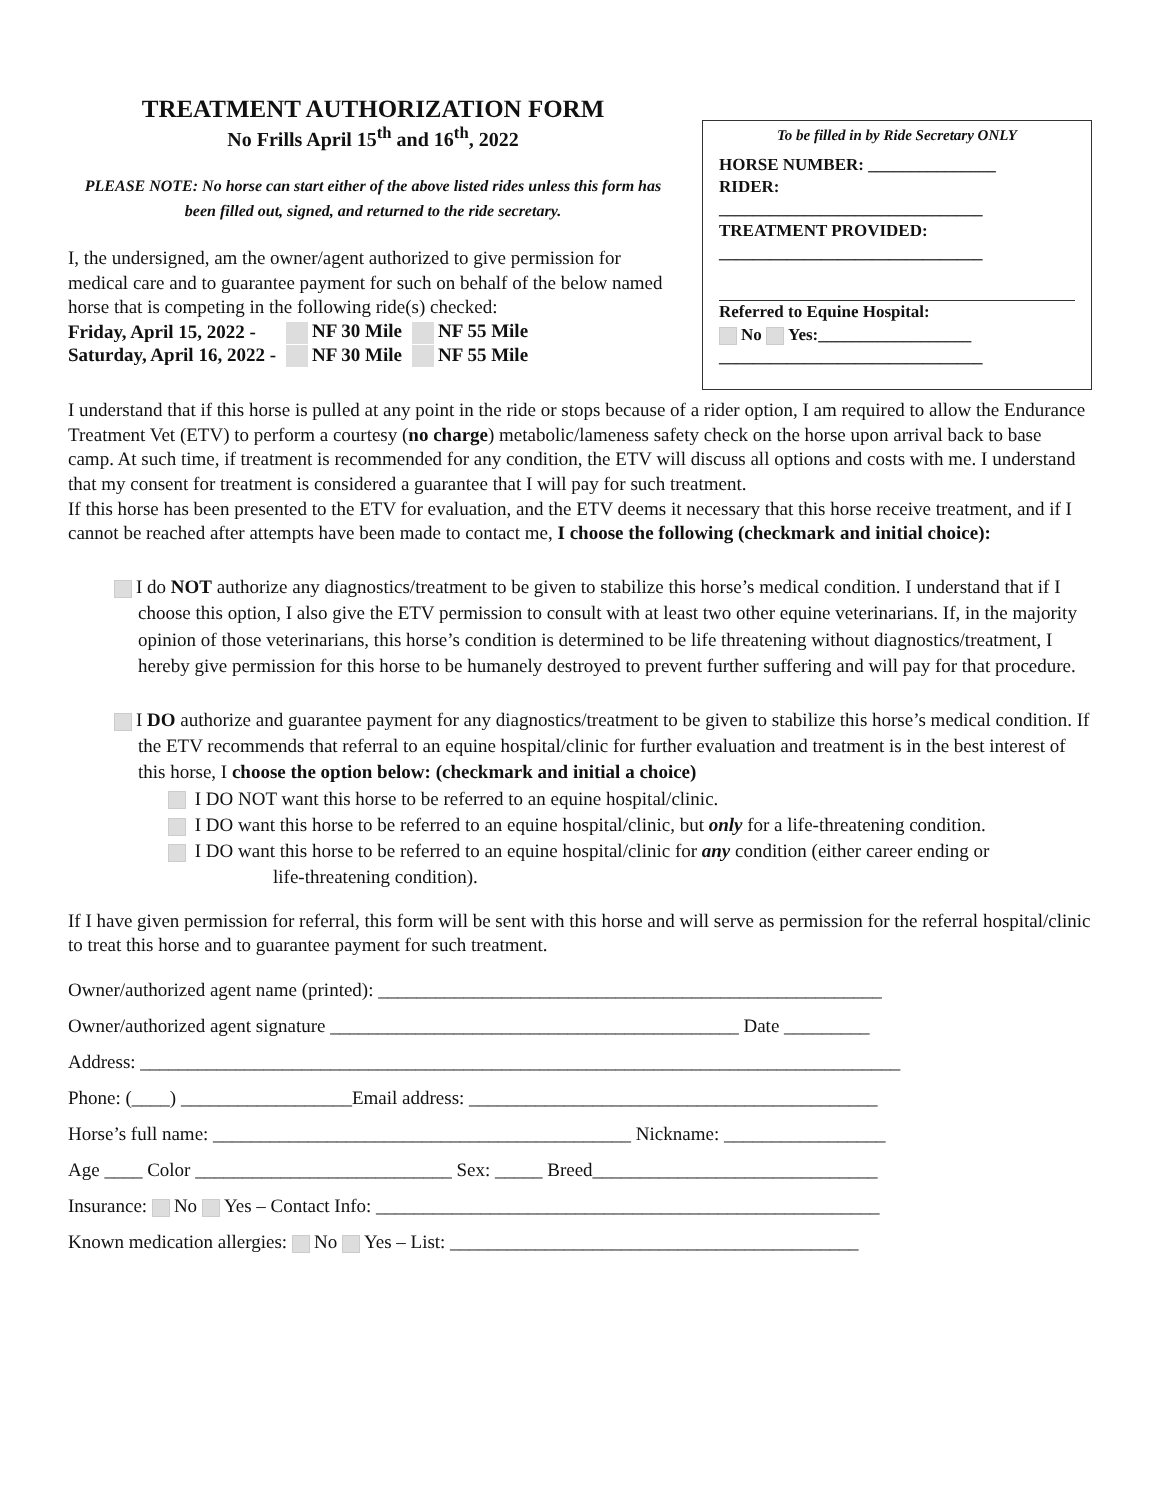TREATMENT AUTHORIZATION FORM
No Frills April 15<sup>th</sup> and 16<sup>th</sup>, 2022
PLEASE NOTE: No horse can start either of the above listed rides unless this form has been filled out, signed, and returned to the ride secretary.
I, the undersigned, am the owner/agent authorized to give permission for medical care and to guarantee payment for such on behalf of the below named horse that is competing in the following ride(s) checked:
| Friday, April 15, 2022 - | NF 30 Mile | NF 55 Mile |
| Saturday, April 16, 2022 - | NF 30 Mile | NF 55 Mile |
To be filled in by Ride Secretary ONLY
HORSE NUMBER: _______________
RIDER:
_______________________________
TREATMENT PROVIDED:
_______________________________
Referred to Equine Hospital:
No Yes:__________________
_______________________________
I understand that if this horse is pulled at any point in the ride or stops because of a rider option, I am required to allow the Endurance Treatment Vet (ETV) to perform a courtesy (no charge) metabolic/lameness safety check on the horse upon arrival back to base camp. At such time, if treatment is recommended for any condition, the ETV will discuss all options and costs with me. I understand that my consent for treatment is considered a guarantee that I will pay for such treatment.
If this horse has been presented to the ETV for evaluation, and the ETV deems it necessary that this horse receive treatment, and if I cannot be reached after attempts have been made to contact me, I choose the following (checkmark and initial choice):
I do NOT authorize any diagnostics/treatment to be given to stabilize this horse’s medical condition. I understand that if I choose this option, I also give the ETV permission to consult with at least two other equine veterinarians. If, in the majority opinion of those veterinarians, this horse’s condition is determined to be life threatening without diagnostics/treatment, I hereby give permission for this horse to be humanely destroyed to prevent further suffering and will pay for that procedure.
I DO authorize and guarantee payment for any diagnostics/treatment to be given to stabilize this horse’s medical condition. If the ETV recommends that referral to an equine hospital/clinic for further evaluation and treatment is in the best interest of this horse, I choose the option below: (checkmark and initial a choice)
I DO NOT want this horse to be referred to an equine hospital/clinic.
I DO want this horse to be referred to an equine hospital/clinic, but only for a life-threatening condition.
I DO want this horse to be referred to an equine hospital/clinic for any condition (either career ending or
life-threatening condition).
If I have given permission for referral, this form will be sent with this horse and will serve as permission for the referral hospital/clinic to treat this horse and to guarantee payment for such treatment.
Owner/authorized agent name (printed): _____________________________________________________
Owner/authorized agent signature ___________________________________________ Date _________
Address: ________________________________________________________________________________
Phone: (____) __________________Email address: ___________________________________________
Horse’s full name: ____________________________________________ Nickname: _________________
Age ____ Color ___________________________ Sex: _____ Breed______________________________
Insurance: No Yes – Contact Info: _____________________________________________________
Known medication allergies: No Yes – List: ___________________________________________